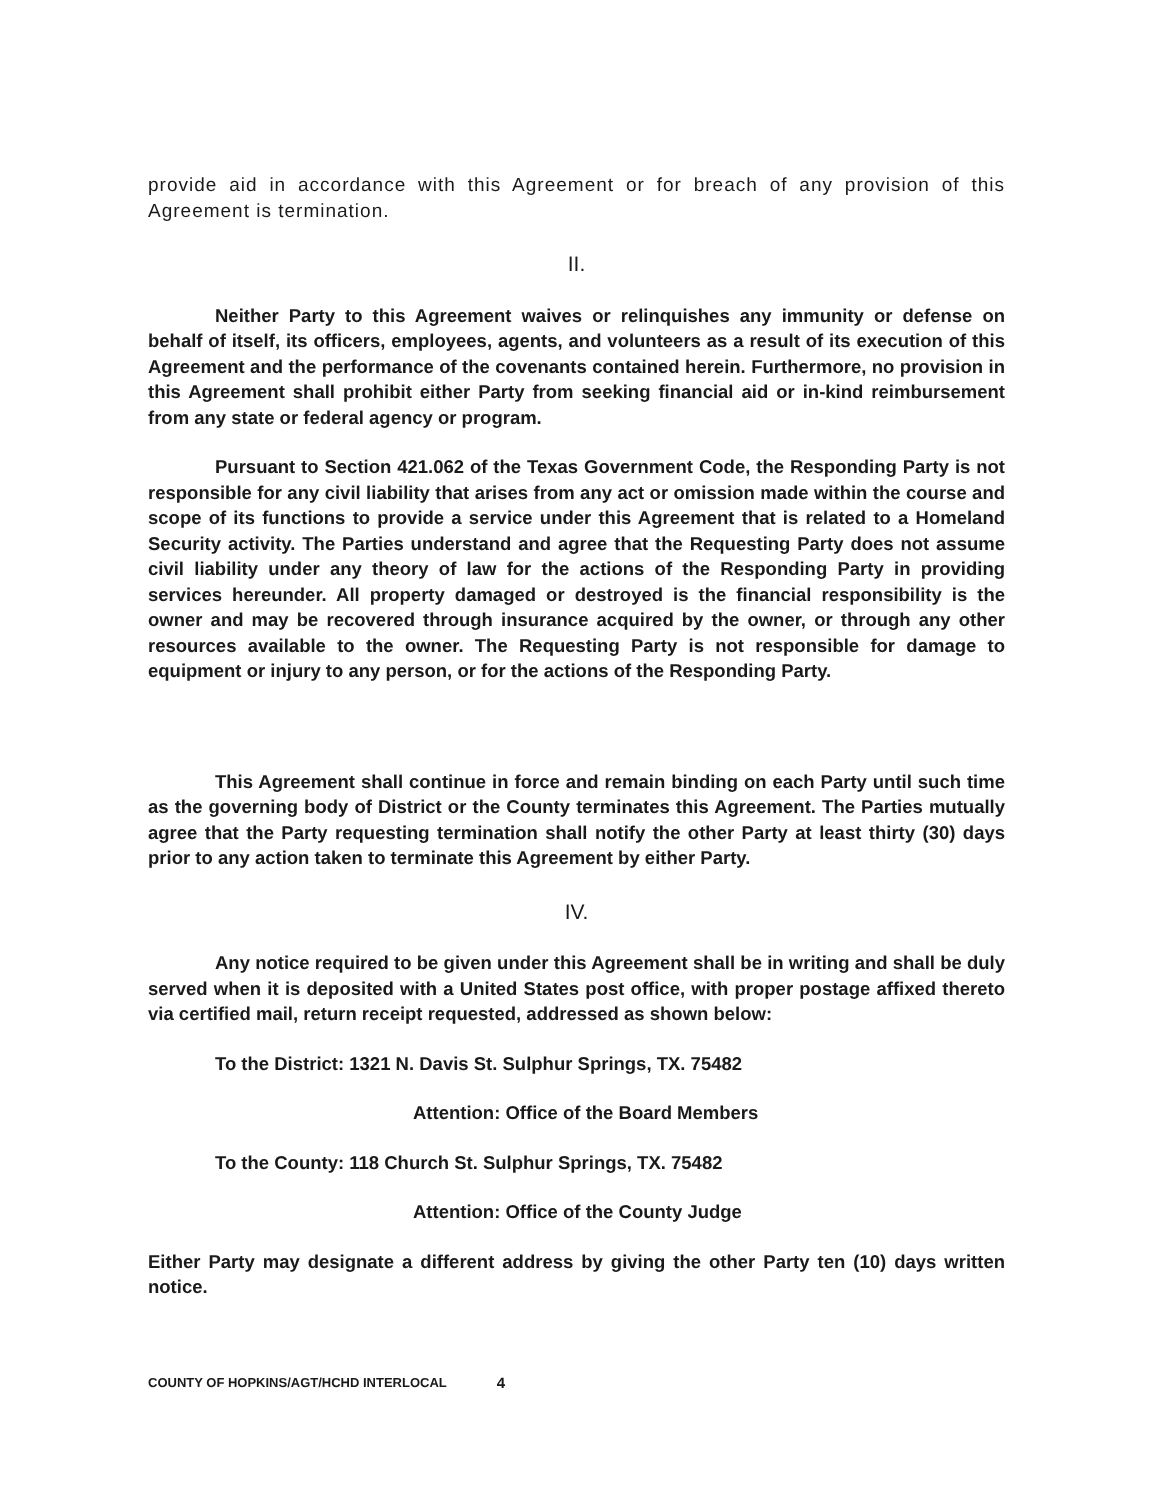provide aid in accordance with this Agreement or for breach of any provision of this Agreement is termination.
II.
Neither Party to this Agreement waives or relinquishes any immunity or defense on behalf of itself, its officers, employees, agents, and volunteers as a result of its execution of this Agreement and the performance of the covenants contained herein. Furthermore, no provision in this Agreement shall prohibit either Party from seeking financial aid or in-kind reimbursement from any state or federal agency or program.
Pursuant to Section 421.062 of the Texas Government Code, the Responding Party is not responsible for any civil liability that arises from any act or omission made within the course and scope of its functions to provide a service under this Agreement that is related to a Homeland Security activity. The Parties understand and agree that the Requesting Party does not assume civil liability under any theory of law for the actions of the Responding Party in providing services hereunder. All property damaged or destroyed is the financial responsibility is the owner and may be recovered through insurance acquired by the owner, or through any other resources available to the owner. The Requesting Party is not responsible for damage to equipment or injury to any person, or for the actions of the Responding Party.
This Agreement shall continue in force and remain binding on each Party until such time as the governing body of District or the County terminates this Agreement. The Parties mutually agree that the Party requesting termination shall notify the other Party at least thirty (30) days prior to any action taken to terminate this Agreement by either Party.
IV.
Any notice required to be given under this Agreement shall be in writing and shall be duly served when it is deposited with a United States post office, with proper postage affixed thereto via certified mail, return receipt requested, addressed as shown below:
To the District: 1321 N. Davis St. Sulphur Springs, TX. 75482
Attention: Office of the Board Members
To the County: 118 Church St. Sulphur Springs, TX. 75482
Attention: Office of the County Judge
Either Party may designate a different address by giving the other Party ten (10) days written notice.
COUNTY OF HOPKINS/AGT/HCHD INTERLOCAL 4